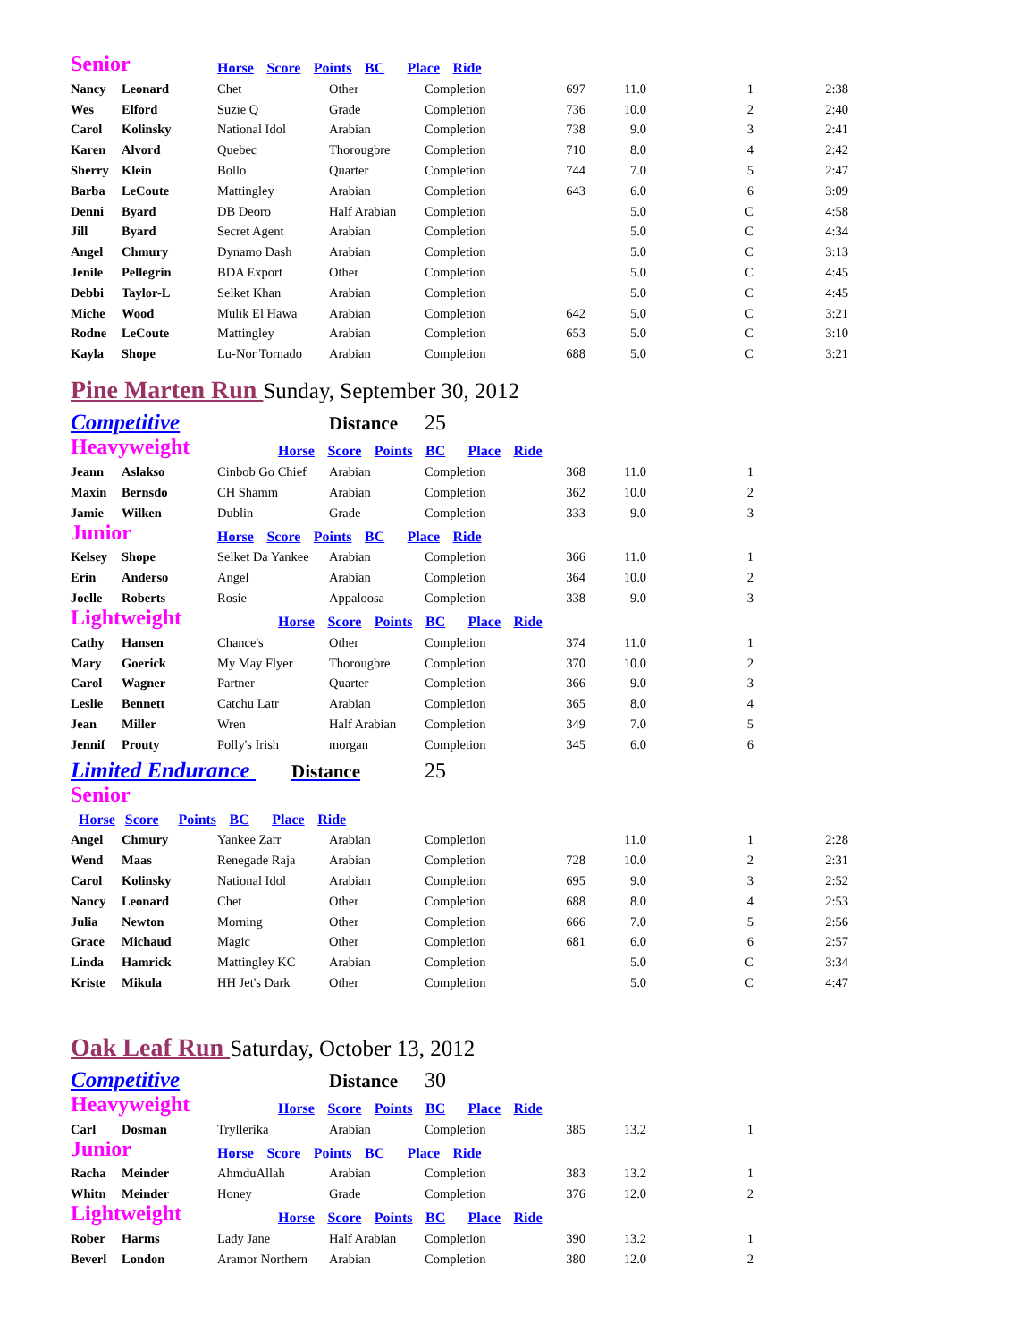| Senior | | Horse Score Points BC Place Ride | | | | | | |
| Nancy | Leonard | Chet | Other | Completion | 697 | 11.0 | 1 | 2:38 |
| Wes | Elford | Suzie Q | Grade | Completion | 736 | 10.0 | 2 | 2:40 |
| Carol | Kolinsky | National Idol | Arabian | Completion | 738 | 9.0 | 3 | 2:41 |
| Karen | Alvord | Quebec | Thorougbre | Completion | 710 | 8.0 | 4 | 2:42 |
| Sherry | Klein | Bollo | Quarter | Completion | 744 | 7.0 | 5 | 2:47 |
| Barba | LeCoute | Mattingley | Arabian | Completion | 643 | 6.0 | 6 | 3:09 |
| Denni | Byard | DB Deoro | Half Arabian | Completion | | 5.0 | C | 4:58 |
| Jill | Byard | Secret Agent | Arabian | Completion | | 5.0 | C | 4:34 |
| Angel | Chmury | Dynamo Dash | Arabian | Completion | | 5.0 | C | 3:13 |
| Jenile | Pellegrin | BDA Export | Other | Completion | | 5.0 | C | 4:45 |
| Debbi | Taylor-L | Selket Khan | Arabian | Completion | | 5.0 | C | 4:45 |
| Miche | Wood | Mulik El Hawa | Arabian | Completion | 642 | 5.0 | C | 3:21 |
| Rodne | LeCoute | Mattingley | Arabian | Completion | 653 | 5.0 | C | 3:10 |
| Kayla | Shope | Lu-Nor Tornado | Arabian | Completion | 688 | 5.0 | C | 3:21 |
| Pine Marten Run Sunday, September 30, 2012 | | | | | | | | |
| Competitive | | | Distance | 25 | | | | |
| Heavyweight | | Horse Score Points BC Place Ride | | | | | | |
| Jeann | Aslakso | Cinbob Go Chief | Arabian | Completion | 368 | 11.0 | 1 | |
| Maxin | Bernsdo | CH Shamm | Arabian | Completion | 362 | 10.0 | 2 | |
| Jamie | Wilken | Dublin | Grade | Completion | 333 | 9.0 | 3 | |
| Junior | | Horse Score Points BC Place Ride | | | | | | |
| Kelsey | Shope | Selket Da Yankee | Arabian | Completion | 366 | 11.0 | 1 | |
| Erin | Anderso | Angel | Arabian | Completion | 364 | 10.0 | 2 | |
| Joelle | Roberts | Rosie | Appaloosa | Completion | 338 | 9.0 | 3 | |
| Lightweight | | Horse Score Points BC Place Ride | | | | | | |
| Cathy | Hansen | Chance's | Other | Completion | 374 | 11.0 | 1 | |
| Mary | Goerick | My May Flyer | Thorougbre | Completion | 370 | 10.0 | 2 | |
| Carol | Wagner | Partner | Quarter | Completion | 366 | 9.0 | 3 | |
| Leslie | Bennett | Catchu Latr | Arabian | Completion | 365 | 8.0 | 4 | |
| Jean | Miller | Wren | Half Arabian | Completion | 349 | 7.0 | 5 | |
| Jennif | Prouty | Polly's Irish | morgan | Completion | 345 | 6.0 | 6 | |
| Limited Endurance Distance | | | | 25 | | | | |
| Senior | | | | | | | | |
| Horse Score Points BC Place Ride | | | | | | | | |
| Angel | Chmury | Yankee Zarr | Arabian | Completion | | 11.0 | 1 | 2:28 |
| Wend | Maas | Renegade Raja | Arabian | Completion | 728 | 10.0 | 2 | 2:31 |
| Carol | Kolinsky | National Idol | Arabian | Completion | 695 | 9.0 | 3 | 2:52 |
| Nancy | Leonard | Chet | Other | Completion | 688 | 8.0 | 4 | 2:53 |
| Julia | Newton | Morning | Other | Completion | 666 | 7.0 | 5 | 2:56 |
| Grace | Michaud | Magic | Other | Completion | 681 | 6.0 | 6 | 2:57 |
| Linda | Hamrick | Mattingley KC | Arabian | Completion | | 5.0 | C | 3:34 |
| Kriste | Mikula | HH Jet's Dark | Other | Completion | | 5.0 | C | 4:47 |
| Oak Leaf Run Saturday, October 13, 2012 | | | | | | | | |
| Competitive | | | Distance | 30 | | | | |
| Heavyweight | | Horse Score Points BC Place Ride | | | | | | |
| Carl | Dosman | Tryllerika | Arabian | Completion | 385 | 13.2 | 1 | |
| Junior | | Horse Score Points BC Place Ride | | | | | | |
| Racha | Meinder | AhmduAllah | Arabian | Completion | 383 | 13.2 | 1 | |
| Whitn | Meinder | Honey | Grade | Completion | 376 | 12.0 | 2 | |
| Lightweight | | Horse Score Points BC Place Ride | | | | | | |
| Rober | Harms | Lady Jane | Half Arabian | Completion | 390 | 13.2 | 1 | |
| Beverl | London | Aramor Northern | Arabian | Completion | 380 | 12.0 | 2 | |